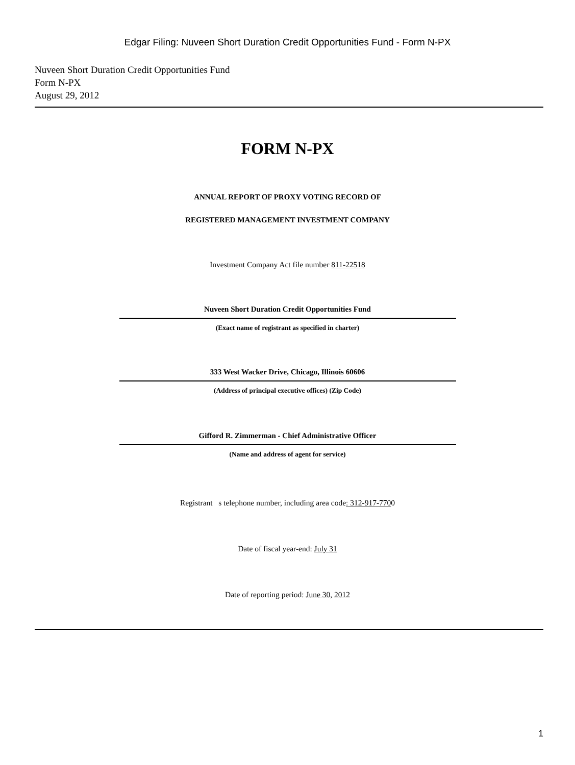Edgar Filing: Nuveen Short Duration Credit Opportunities Fund - Form N-PX
Nuveen Short Duration Credit Opportunities Fund
Form N-PX
August 29, 2012
FORM N-PX
ANNUAL REPORT OF PROXY VOTING RECORD OF
REGISTERED MANAGEMENT INVESTMENT COMPANY
Investment Company Act file number 811-22518
Nuveen Short Duration Credit Opportunities Fund
(Exact name of registrant as specified in charter)
333 West Wacker Drive, Chicago, Illinois 60606
(Address of principal executive offices) (Zip Code)
Gifford R. Zimmerman - Chief Administrative Officer
(Name and address of agent for service)
Registrant s telephone number, including area code: 312-917-7700
Date of fiscal year-end: July 31
Date of reporting period: June 30, 2012
1